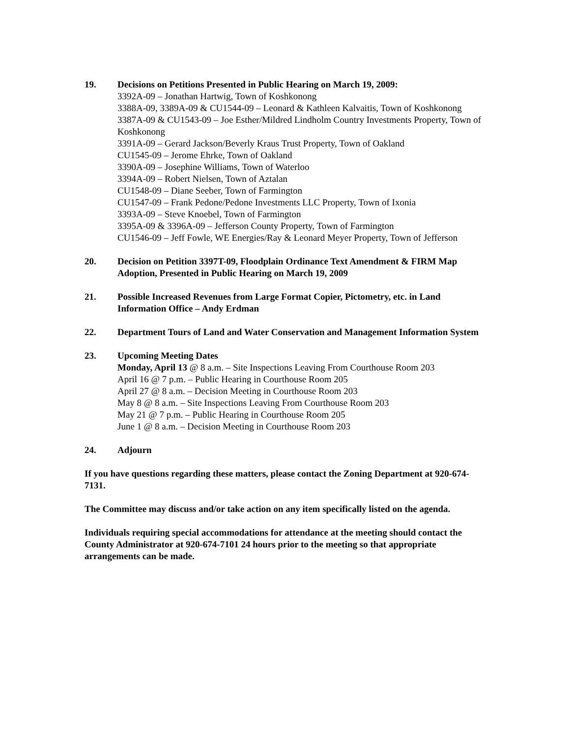19. Decisions on Petitions Presented in Public Hearing on March 19, 2009:
3392A-09 – Jonathan Hartwig, Town of Koshkonong
3388A-09, 3389A-09 & CU1544-09 – Leonard & Kathleen Kalvaitis, Town of Koshkonong
3387A-09 & CU1543-09 – Joe Esther/Mildred Lindholm Country Investments Property, Town of Koshkonong
3391A-09 – Gerard Jackson/Beverly Kraus Trust Property, Town of Oakland
CU1545-09 – Jerome Ehrke, Town of Oakland
3390A-09 – Josephine Williams, Town of Waterloo
3394A-09 – Robert Nielsen, Town of Aztalan
CU1548-09 – Diane Seeber, Town of Farmington
CU1547-09 – Frank Pedone/Pedone Investments LLC Property, Town of Ixonia
3393A-09 – Steve Knoebel, Town of Farmington
3395A-09 & 3396A-09 – Jefferson County Property, Town of Farmington
CU1546-09 – Jeff Fowle, WE Energies/Ray & Leonard Meyer Property, Town of Jefferson
20. Decision on Petition 3397T-09, Floodplain Ordinance Text Amendment & FIRM Map Adoption, Presented in Public Hearing on March 19, 2009
21. Possible Increased Revenues from Large Format Copier, Pictometry, etc. in Land Information Office – Andy Erdman
22. Department Tours of Land and Water Conservation and Management Information System
23. Upcoming Meeting Dates
Monday, April 13 @ 8 a.m. – Site Inspections Leaving From Courthouse Room 203
April 16 @ 7 p.m. – Public Hearing in Courthouse Room 205
April 27 @ 8 a.m. – Decision Meeting in Courthouse Room 203
May 8 @ 8 a.m. – Site Inspections Leaving From Courthouse Room 203
May 21 @ 7 p.m. – Public Hearing in Courthouse Room 205
June 1 @ 8 a.m. – Decision Meeting in Courthouse Room 203
24. Adjourn
If you have questions regarding these matters, please contact the Zoning Department at 920-674-7131.
The Committee may discuss and/or take action on any item specifically listed on the agenda.
Individuals requiring special accommodations for attendance at the meeting should contact the County Administrator at 920-674-7101 24 hours prior to the meeting so that appropriate arrangements can be made.